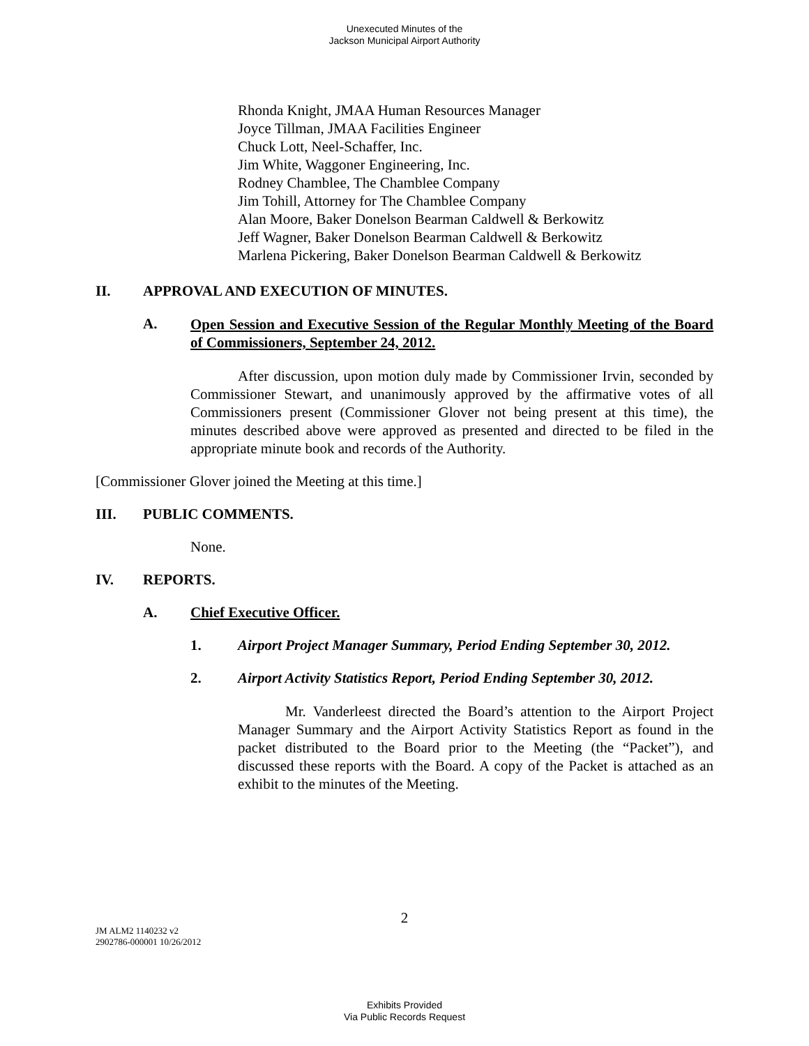Unexecuted Minutes of the
Jackson Municipal Airport Authority
Rhonda Knight, JMAA Human Resources Manager
Joyce Tillman, JMAA Facilities Engineer
Chuck Lott, Neel-Schaffer, Inc.
Jim White, Waggoner Engineering, Inc.
Rodney Chamblee, The Chamblee Company
Jim Tohill, Attorney for The Chamblee Company
Alan Moore, Baker Donelson Bearman Caldwell & Berkowitz
Jeff Wagner, Baker Donelson Bearman Caldwell & Berkowitz
Marlena Pickering, Baker Donelson Bearman Caldwell & Berkowitz
II. APPROVAL AND EXECUTION OF MINUTES.
A. Open Session and Executive Session of the Regular Monthly Meeting of the Board of Commissioners, September 24, 2012.
After discussion, upon motion duly made by Commissioner Irvin, seconded by Commissioner Stewart, and unanimously approved by the affirmative votes of all Commissioners present (Commissioner Glover not being present at this time), the minutes described above were approved as presented and directed to be filed in the appropriate minute book and records of the Authority.
[Commissioner Glover joined the Meeting at this time.]
III. PUBLIC COMMENTS.
None.
IV. REPORTS.
A. Chief Executive Officer.
1. Airport Project Manager Summary, Period Ending September 30, 2012.
2. Airport Activity Statistics Report, Period Ending September 30, 2012.
Mr. Vanderleest directed the Board’s attention to the Airport Project Manager Summary and the Airport Activity Statistics Report as found in the packet distributed to the Board prior to the Meeting (the “Packet”), and discussed these reports with the Board. A copy of the Packet is attached as an exhibit to the minutes of the Meeting.
2
JM ALM2 1140232 v2
2902786-000001 10/26/2012
Exhibits Provided
Via Public Records Request